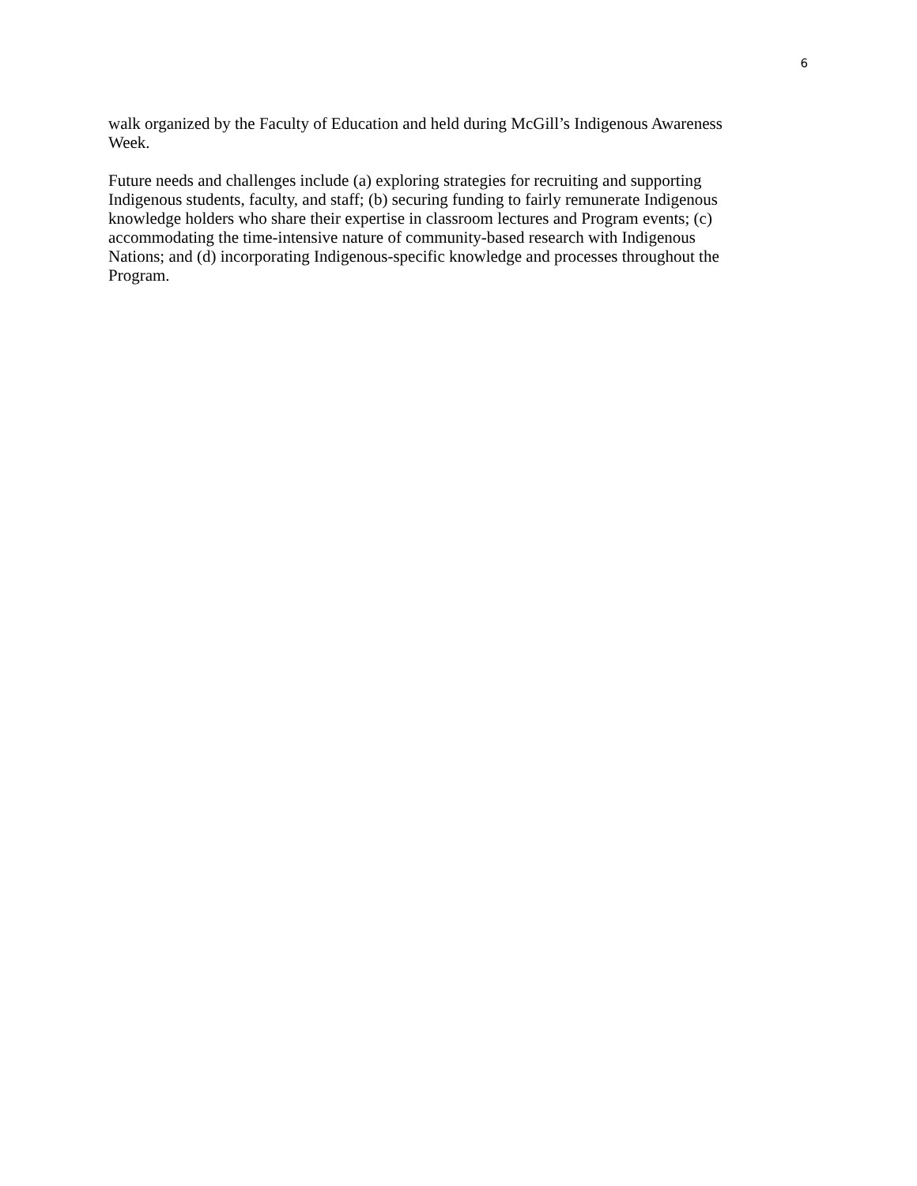6
walk organized by the Faculty of Education and held during McGill’s Indigenous Awareness
Week.
Future needs and challenges include (a) exploring strategies for recruiting and supporting
Indigenous students, faculty, and staff; (b) securing funding to fairly remunerate Indigenous
knowledge holders who share their expertise in classroom lectures and Program events; (c)
accommodating the time-intensive nature of community-based research with Indigenous
Nations; and (d) incorporating Indigenous-specific knowledge and processes throughout the
Program.